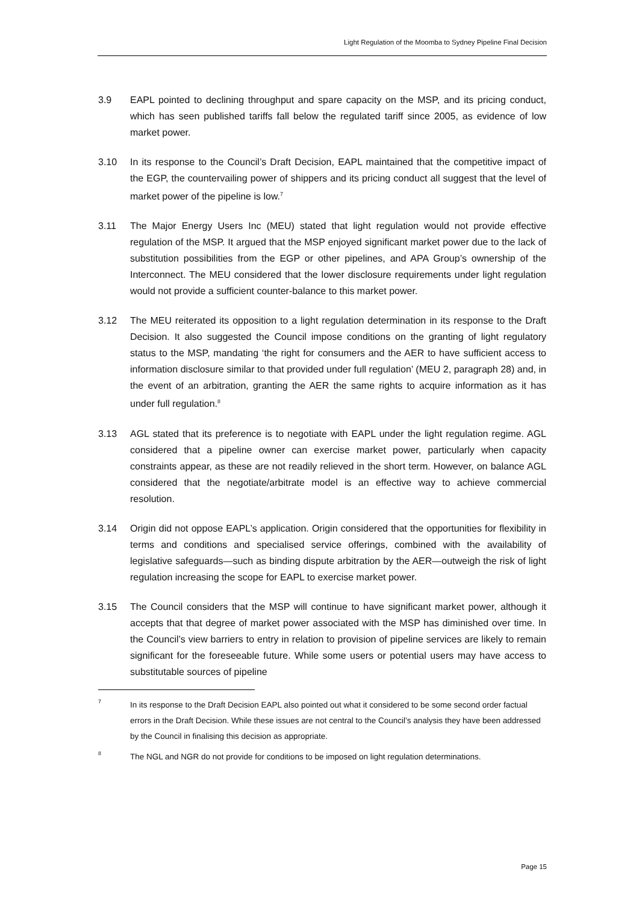Light Regulation of the Moomba to Sydney Pipeline Final Decision
3.9 EAPL pointed to declining throughput and spare capacity on the MSP, and its pricing conduct, which has seen published tariffs fall below the regulated tariff since 2005, as evidence of low market power.
3.10 In its response to the Council’s Draft Decision, EAPL maintained that the competitive impact of the EGP, the countervailing power of shippers and its pricing conduct all suggest that the level of market power of the pipeline is low.<sup>7</sup>
3.11 The Major Energy Users Inc (MEU) stated that light regulation would not provide effective regulation of the MSP. It argued that the MSP enjoyed significant market power due to the lack of substitution possibilities from the EGP or other pipelines, and APA Group’s ownership of the Interconnect. The MEU considered that the lower disclosure requirements under light regulation would not provide a sufficient counter-balance to this market power.
3.12 The MEU reiterated its opposition to a light regulation determination in its response to the Draft Decision. It also suggested the Council impose conditions on the granting of light regulatory status to the MSP, mandating ‘the right for consumers and the AER to have sufficient access to information disclosure similar to that provided under full regulation’ (MEU 2, paragraph 28) and, in the event of an arbitration, granting the AER the same rights to acquire information as it has under full regulation.<sup>8</sup>
3.13 AGL stated that its preference is to negotiate with EAPL under the light regulation regime. AGL considered that a pipeline owner can exercise market power, particularly when capacity constraints appear, as these are not readily relieved in the short term. However, on balance AGL considered that the negotiate/arbitrate model is an effective way to achieve commercial resolution.
3.14 Origin did not oppose EAPL’s application. Origin considered that the opportunities for flexibility in terms and conditions and specialised service offerings, combined with the availability of legislative safeguards—such as binding dispute arbitration by the AER—outweigh the risk of light regulation increasing the scope for EAPL to exercise market power.
3.15 The Council considers that the MSP will continue to have significant market power, although it accepts that that degree of market power associated with the MSP has diminished over time. In the Council’s view barriers to entry in relation to provision of pipeline services are likely to remain significant for the foreseeable future. While some users or potential users may have access to substitutable sources of pipeline
7
In its response to the Draft Decision EAPL also pointed out what it considered to be some second order factual errors in the Draft Decision. While these issues are not central to the Council’s analysis they have been addressed by the Council in finalising this decision as appropriate.
8
The NGL and NGR do not provide for conditions to be imposed on light regulation determinations.
Page 15